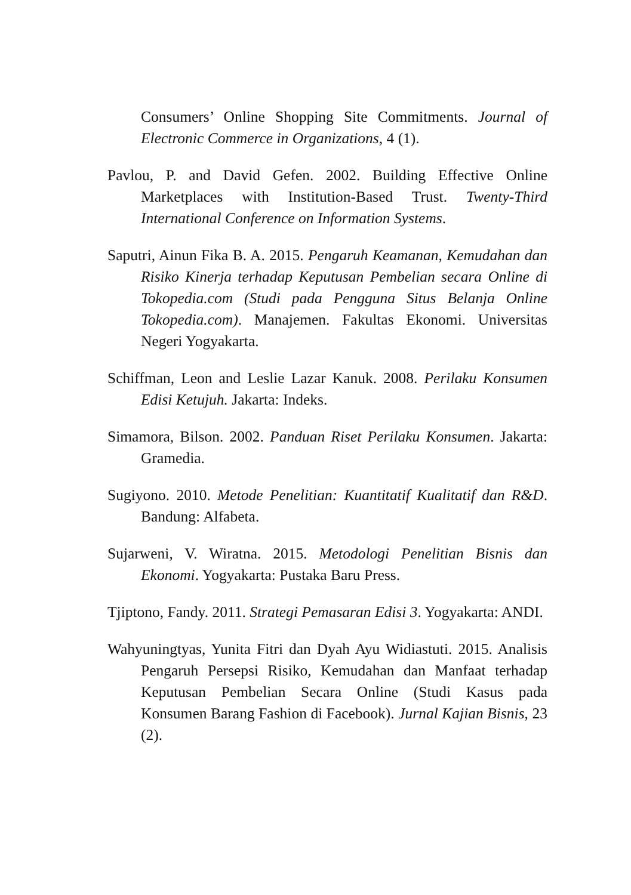Consumers’ Online Shopping Site Commitments. Journal of Electronic Commerce in Organizations, 4 (1).
Pavlou, P. and David Gefen. 2002. Building Effective Online Marketplaces with Institution-Based Trust. Twenty-Third International Conference on Information Systems.
Saputri, Ainun Fika B. A. 2015. Pengaruh Keamanan, Kemudahan dan Risiko Kinerja terhadap Keputusan Pembelian secara Online di Tokopedia.com (Studi pada Pengguna Situs Belanja Online Tokopedia.com). Manajemen. Fakultas Ekonomi. Universitas Negeri Yogyakarta.
Schiffman, Leon and Leslie Lazar Kanuk. 2008. Perilaku Konsumen Edisi Ketujuh. Jakarta: Indeks.
Simamora, Bilson. 2002. Panduan Riset Perilaku Konsumen. Jakarta: Gramedia.
Sugiyono. 2010. Metode Penelitian: Kuantitatif Kualitatif dan R&D. Bandung: Alfabeta.
Sujarweni, V. Wiratna. 2015. Metodologi Penelitian Bisnis dan Ekonomi. Yogyakarta: Pustaka Baru Press.
Tjiptono, Fandy. 2011. Strategi Pemasaran Edisi 3. Yogyakarta: ANDI.
Wahyuningtyas, Yunita Fitri dan Dyah Ayu Widiastuti. 2015. Analisis Pengaruh Persepsi Risiko, Kemudahan dan Manfaat terhadap Keputusan Pembelian Secara Online (Studi Kasus pada Konsumen Barang Fashion di Facebook). Jurnal Kajian Bisnis, 23 (2).